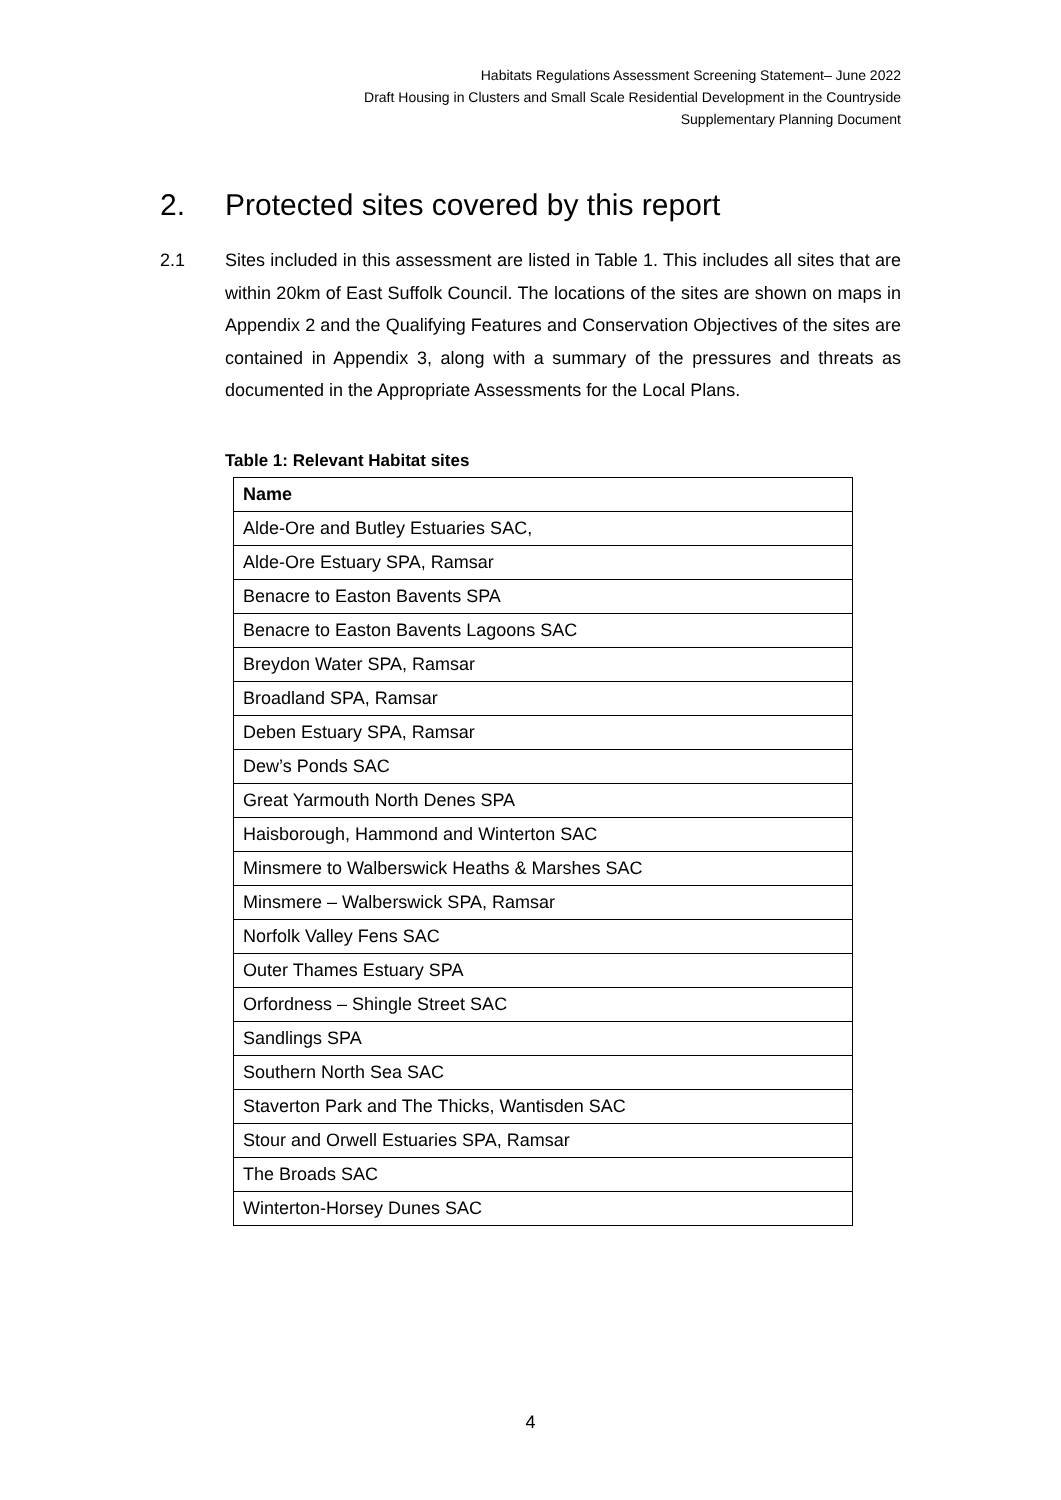Habitats Regulations Assessment Screening Statement– June 2022
Draft Housing in Clusters and Small Scale Residential Development in the Countryside
Supplementary Planning Document
2. Protected sites covered by this report
2.1 Sites included in this assessment are listed in Table 1. This includes all sites that are within 20km of East Suffolk Council. The locations of the sites are shown on maps in Appendix 2 and the Qualifying Features and Conservation Objectives of the sites are contained in Appendix 3, along with a summary of the pressures and threats as documented in the Appropriate Assessments for the Local Plans.
Table 1: Relevant Habitat sites
| Name |
| --- |
| Alde-Ore and Butley Estuaries SAC, |
| Alde-Ore Estuary SPA, Ramsar |
| Benacre to Easton Bavents SPA |
| Benacre to Easton Bavents Lagoons SAC |
| Breydon Water SPA, Ramsar |
| Broadland SPA, Ramsar |
| Deben Estuary SPA, Ramsar |
| Dew’s Ponds SAC |
| Great Yarmouth North Denes SPA |
| Haisborough, Hammond and Winterton SAC |
| Minsmere to Walberswick Heaths & Marshes SAC |
| Minsmere – Walberswick SPA, Ramsar |
| Norfolk Valley Fens SAC |
| Outer Thames Estuary SPA |
| Orfordness – Shingle Street SAC |
| Sandlings SPA |
| Southern North Sea SAC |
| Staverton Park and The Thicks, Wantisden SAC |
| Stour and Orwell Estuaries SPA, Ramsar |
| The Broads SAC |
| Winterton-Horsey Dunes SAC |
4